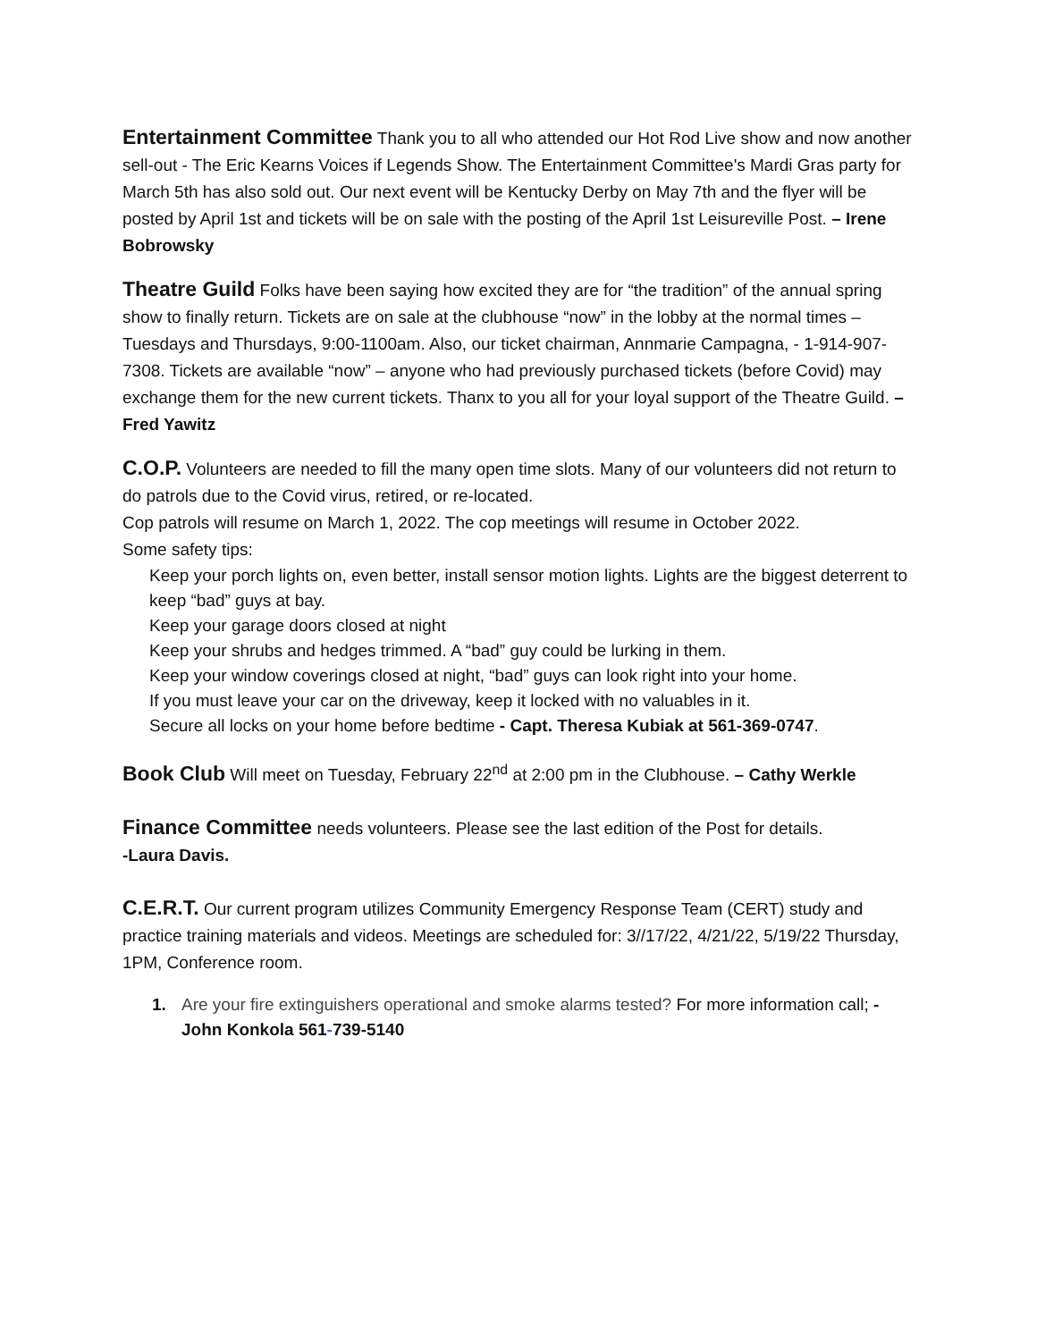Entertainment Committee Thank you to all who attended our Hot Rod Live show and now another sell-out - The Eric Kearns Voices if Legends Show. The Entertainment Committee's Mardi Gras party for March 5th has also sold out. Our next event will be Kentucky Derby on May 7th and the flyer will be posted by April 1st and tickets will be on sale with the posting of the April 1st Leisureville Post. – Irene Bobrowsky
Theatre Guild Folks have been saying how excited they are for “the tradition” of the annual spring show to finally return. Tickets are on sale at the clubhouse “now” in the lobby at the normal times – Tuesdays and Thursdays, 9:00-1100am. Also, our ticket chairman, Annmarie Campagna, - 1-914-907-7308. Tickets are available “now” – anyone who had previously purchased tickets (before Covid) may exchange them for the new current tickets. Thanx to you all for your loyal support of the Theatre Guild. – Fred Yawitz
C.O.P. Volunteers are needed to fill the many open time slots. Many of our volunteers did not return to do patrols due to the Covid virus, retired, or re-located.
Cop patrols will resume on March 1, 2022. The cop meetings will resume in October 2022.
Some safety tips:
Keep your porch lights on, even better, install sensor motion lights. Lights are the biggest deterrent to keep “bad” guys at bay.
Keep your garage doors closed at night
Keep your shrubs and hedges trimmed. A “bad” guy could be lurking in them.
Keep your window coverings closed at night, “bad” guys can look right into your home.
If you must leave your car on the driveway, keep it locked with no valuables in it.
Secure all locks on your home before bedtime - Capt. Theresa Kubiak at 561-369-0747.
Book Club Will meet on Tuesday, February 22<sup>nd</sup> at 2:00 pm in the Clubhouse. – Cathy Werkle
Finance Committee needs volunteers. Please see the last edition of the Post for details.
-Laura Davis.
C.E.R.T. Our current program utilizes Community Emergency Response Team (CERT) study and practice training materials and videos. Meetings are scheduled for: 3//17/22, 4/21/22, 5/19/22 Thursday, 1PM, Conference room.
1. Are your fire extinguishers operational and smoke alarms tested? For more information call; - John Konkola 561-739-5140